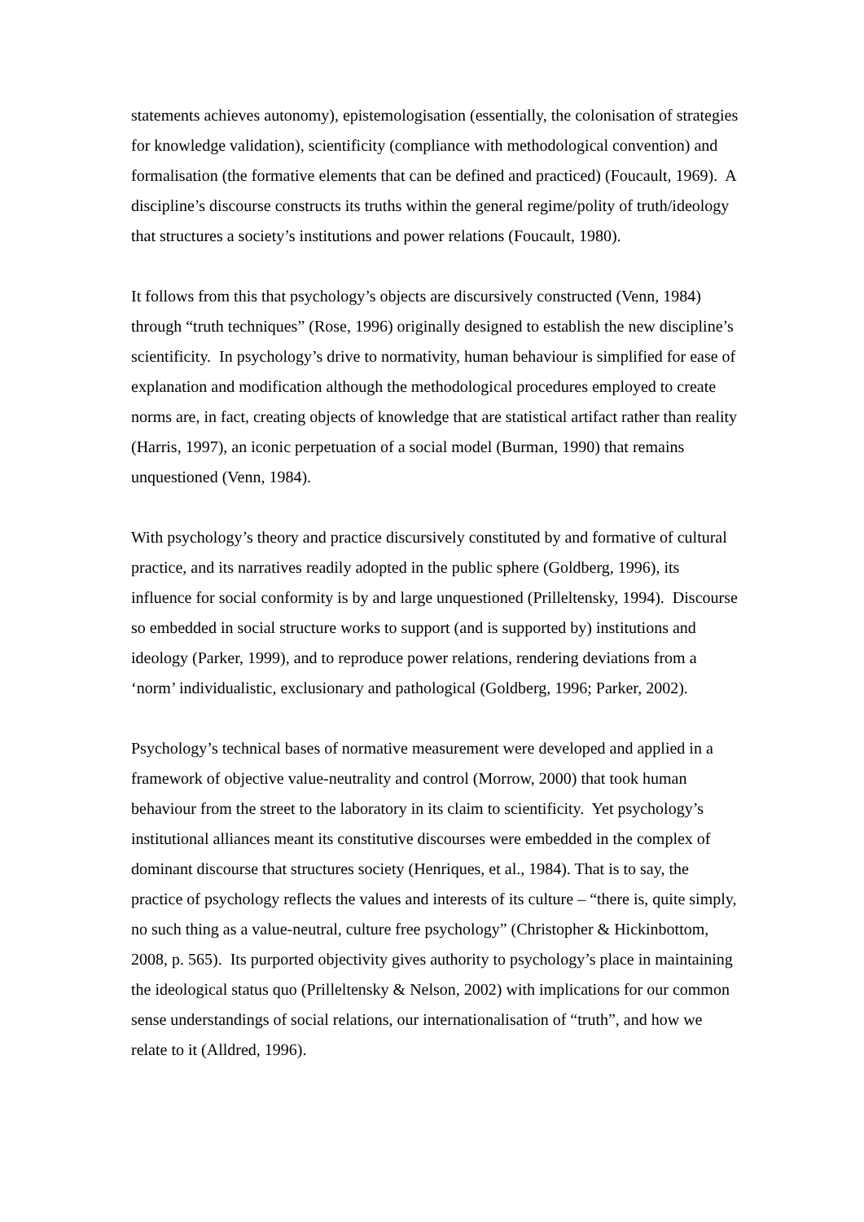statements achieves autonomy), epistemologisation (essentially, the colonisation of strategies for knowledge validation), scientificity (compliance with methodological convention) and formalisation (the formative elements that can be defined and practiced) (Foucault, 1969). A discipline’s discourse constructs its truths within the general regime/polity of truth/ideology that structures a society’s institutions and power relations (Foucault, 1980).
It follows from this that psychology’s objects are discursively constructed (Venn, 1984) through “truth techniques” (Rose, 1996) originally designed to establish the new discipline’s scientificity. In psychology’s drive to normativity, human behaviour is simplified for ease of explanation and modification although the methodological procedures employed to create norms are, in fact, creating objects of knowledge that are statistical artifact rather than reality (Harris, 1997), an iconic perpetuation of a social model (Burman, 1990) that remains unquestioned (Venn, 1984).
With psychology’s theory and practice discursively constituted by and formative of cultural practice, and its narratives readily adopted in the public sphere (Goldberg, 1996), its influence for social conformity is by and large unquestioned (Prilleltensky, 1994). Discourse so embedded in social structure works to support (and is supported by) institutions and ideology (Parker, 1999), and to reproduce power relations, rendering deviations from a ‘norm’ individualistic, exclusionary and pathological (Goldberg, 1996; Parker, 2002).
Psychology’s technical bases of normative measurement were developed and applied in a framework of objective value-neutrality and control (Morrow, 2000) that took human behaviour from the street to the laboratory in its claim to scientificity. Yet psychology’s institutional alliances meant its constitutive discourses were embedded in the complex of dominant discourse that structures society (Henriques, et al., 1984). That is to say, the practice of psychology reflects the values and interests of its culture – “there is, quite simply, no such thing as a value-neutral, culture free psychology” (Christopher & Hickinbottom, 2008, p. 565). Its purported objectivity gives authority to psychology’s place in maintaining the ideological status quo (Prilleltensky & Nelson, 2002) with implications for our common sense understandings of social relations, our internationalisation of “truth”, and how we relate to it (Alldred, 1996).